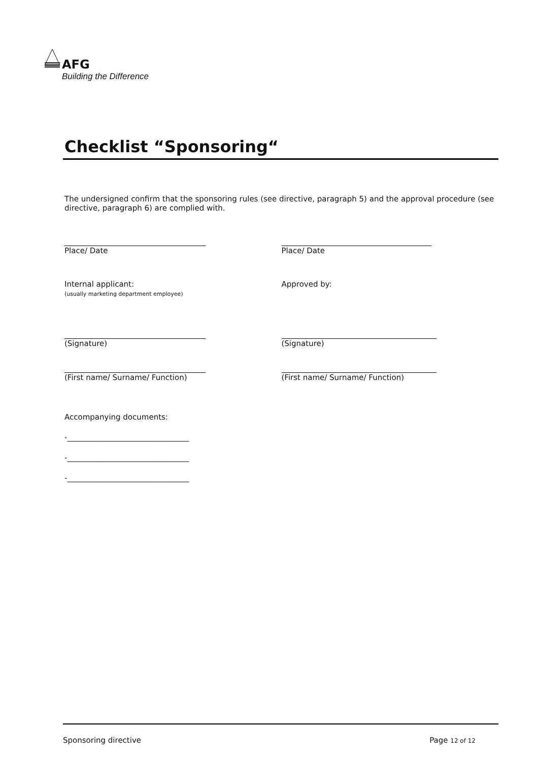AFG
Building the Difference
Checklist “Sponsoring“
The undersigned confirm that the sponsoring rules (see directive, paragraph 5) and the approval procedure (see directive, paragraph 6) are complied with.
Place/ Date Place/ Date
Internal applicant:
(usually marketing department employee)
Approved by:
(Signature) (Signature)
(First name/ Surname/ Function) (First name/ Surname/ Function)
Accompanying documents:
-________________________________
-________________________________
-________________________________
Sponsoring directive Page 12 of 12